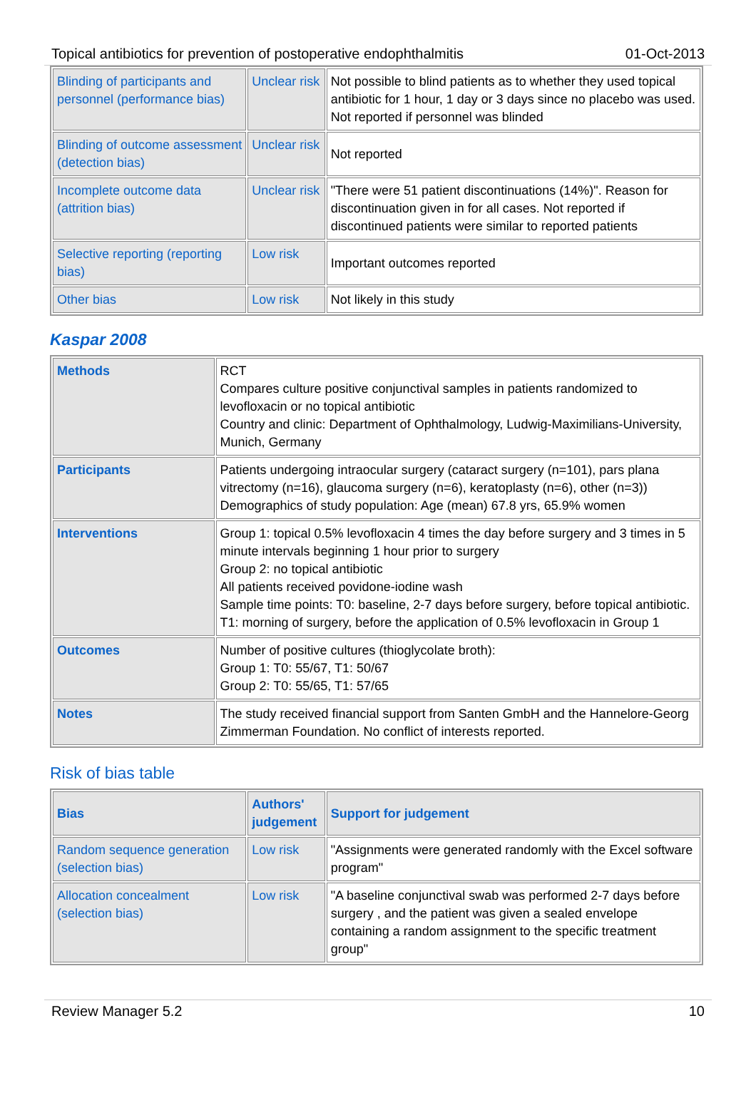Topical antibiotics for prevention of postoperative endophthalmitis 01-Oct-2013
| Blinding of participants and personnel (performance bias) | Unclear risk | Not possible to blind patients as to whether they used topical antibiotic for 1 hour, 1 day or 3 days since no placebo was used. Not reported if personnel was blinded |
| Blinding of outcome assessment (detection bias) | Unclear risk | Not reported |
| Incomplete outcome data (attrition bias) | Unclear risk | "There were 51 patient discontinuations (14%)". Reason for discontinuation given in for all cases. Not reported if discontinued patients were similar to reported patients |
| Selective reporting (reporting bias) | Low risk | Important outcomes reported |
| Other bias | Low risk | Not likely in this study |
Kaspar 2008
| Methods | RCT Compares culture positive conjunctival samples in patients randomized to levofloxacin or no topical antibiotic Country and clinic: Department of Ophthalmology, Ludwig-Maximilians-University, Munich, Germany |
| Participants | Patients undergoing intraocular surgery (cataract surgery (n=101), pars plana vitrectomy (n=16), glaucoma surgery (n=6), keratoplasty (n=6), other (n=3)) Demographics of study population: Age (mean) 67.8 yrs, 65.9% women |
| Interventions | Group 1: topical 0.5% levofloxacin 4 times the day before surgery and 3 times in 5 minute intervals beginning 1 hour prior to surgery Group 2: no topical antibiotic All patients received povidone-iodine wash Sample time points: T0: baseline, 2-7 days before surgery, before topical antibiotic. T1: morning of surgery, before the application of 0.5% levofloxacin in Group 1 |
| Outcomes | Number of positive cultures (thioglycolate broth): Group 1: T0: 55/67, T1: 50/67 Group 2: T0: 55/65, T1: 57/65 |
| Notes | The study received financial support from Santen GmbH and the Hannelore-Georg Zimmerman Foundation. No conflict of interests reported. |
Risk of bias table
| Bias | Authors' judgement | Support for judgement |
| --- | --- | --- |
| Random sequence generation (selection bias) | Low risk | "Assignments were generated randomly with the Excel software program" |
| Allocation concealment (selection bias) | Low risk | "A baseline conjunctival swab was performed 2-7 days before surgery , and the patient was given a sealed envelope containing a random assignment to the specific treatment group" |
Review Manager 5.2 10